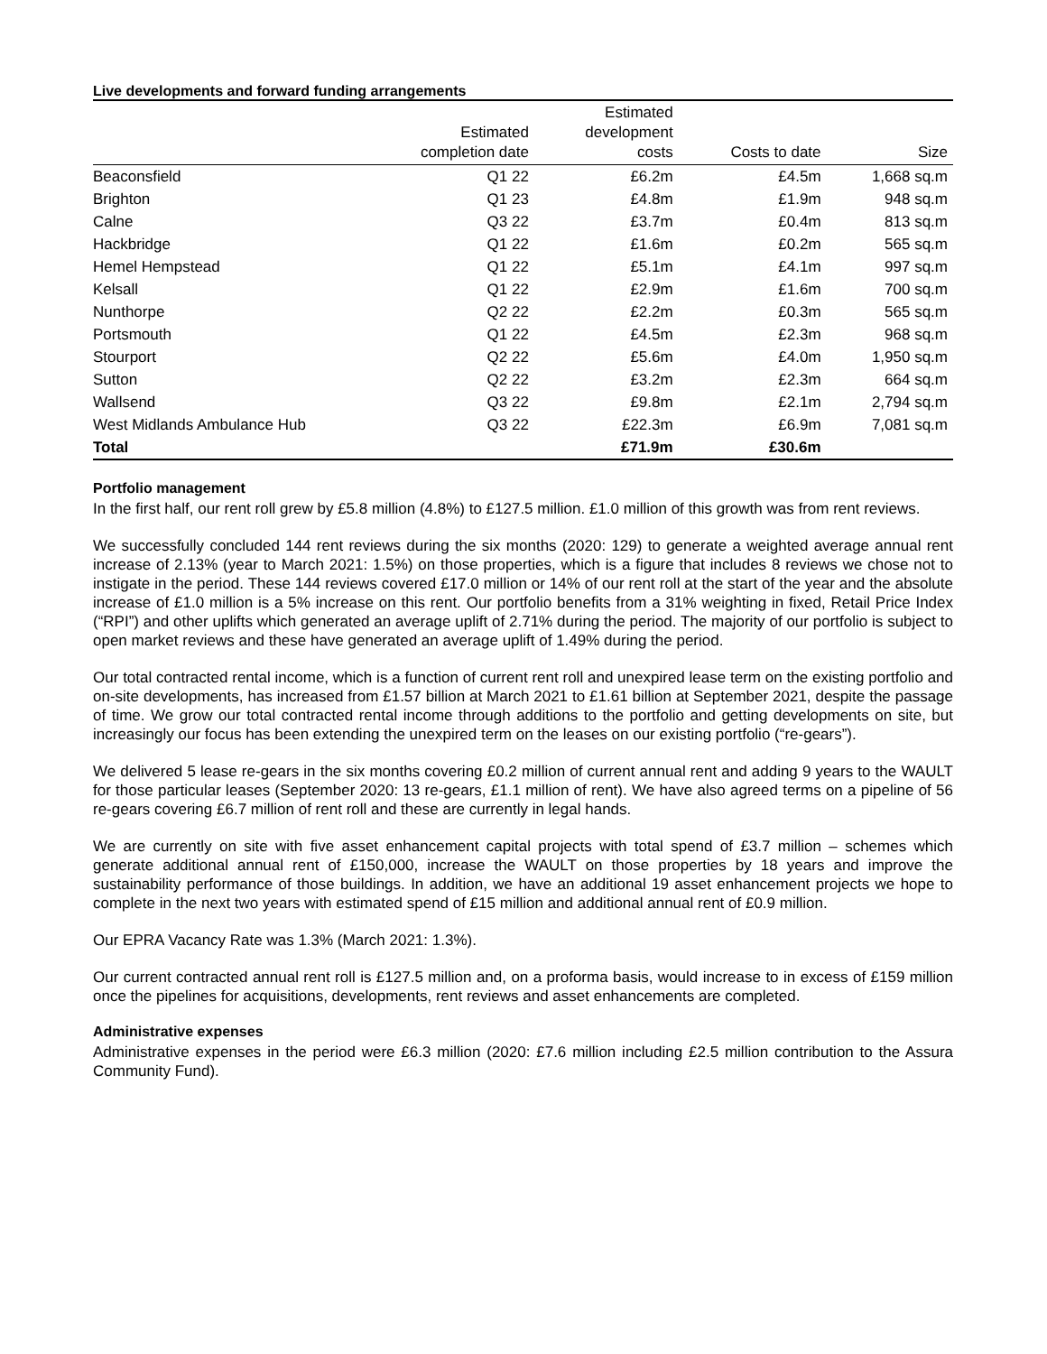Live developments and forward funding arrangements
| | Estimated completion date | Estimated development costs | Costs to date | Size |
| --- | --- | --- | --- | --- |
| Beaconsfield | Q1 22 | £6.2m | £4.5m | 1,668 sq.m |
| Brighton | Q1 23 | £4.8m | £1.9m | 948 sq.m |
| Calne | Q3 22 | £3.7m | £0.4m | 813 sq.m |
| Hackbridge | Q1 22 | £1.6m | £0.2m | 565 sq.m |
| Hemel Hempstead | Q1 22 | £5.1m | £4.1m | 997 sq.m |
| Kelsall | Q1 22 | £2.9m | £1.6m | 700 sq.m |
| Nunthorpe | Q2 22 | £2.2m | £0.3m | 565 sq.m |
| Portsmouth | Q1 22 | £4.5m | £2.3m | 968 sq.m |
| Stourport | Q2 22 | £5.6m | £4.0m | 1,950 sq.m |
| Sutton | Q2 22 | £3.2m | £2.3m | 664 sq.m |
| Wallsend | Q3 22 | £9.8m | £2.1m | 2,794 sq.m |
| West Midlands Ambulance Hub | Q3 22 | £22.3m | £6.9m | 7,081 sq.m |
| Total | | £71.9m | £30.6m | |
Portfolio management
In the first half, our rent roll grew by £5.8 million (4.8%) to £127.5 million. £1.0 million of this growth was from rent reviews.
We successfully concluded 144 rent reviews during the six months (2020: 129) to generate a weighted average annual rent increase of 2.13% (year to March 2021: 1.5%) on those properties, which is a figure that includes 8 reviews we chose not to instigate in the period. These 144 reviews covered £17.0 million or 14% of our rent roll at the start of the year and the absolute increase of £1.0 million is a 5% increase on this rent. Our portfolio benefits from a 31% weighting in fixed, Retail Price Index (“RPI”) and other uplifts which generated an average uplift of 2.71% during the period. The majority of our portfolio is subject to open market reviews and these have generated an average uplift of 1.49% during the period.
Our total contracted rental income, which is a function of current rent roll and unexpired lease term on the existing portfolio and on-site developments, has increased from £1.57 billion at March 2021 to £1.61 billion at September 2021, despite the passage of time. We grow our total contracted rental income through additions to the portfolio and getting developments on site, but increasingly our focus has been extending the unexpired term on the leases on our existing portfolio (“re-gears”).
We delivered 5 lease re-gears in the six months covering £0.2 million of current annual rent and adding 9 years to the WAULT for those particular leases (September 2020: 13 re-gears, £1.1 million of rent). We have also agreed terms on a pipeline of 56 re-gears covering £6.7 million of rent roll and these are currently in legal hands.
We are currently on site with five asset enhancement capital projects with total spend of £3.7 million – schemes which generate additional annual rent of £150,000, increase the WAULT on those properties by 18 years and improve the sustainability performance of those buildings. In addition, we have an additional 19 asset enhancement projects we hope to complete in the next two years with estimated spend of £15 million and additional annual rent of £0.9 million.
Our EPRA Vacancy Rate was 1.3% (March 2021: 1.3%).
Our current contracted annual rent roll is £127.5 million and, on a proforma basis, would increase to in excess of £159 million once the pipelines for acquisitions, developments, rent reviews and asset enhancements are completed.
Administrative expenses
Administrative expenses in the period were £6.3 million (2020: £7.6 million including £2.5 million contribution to the Assura Community Fund).